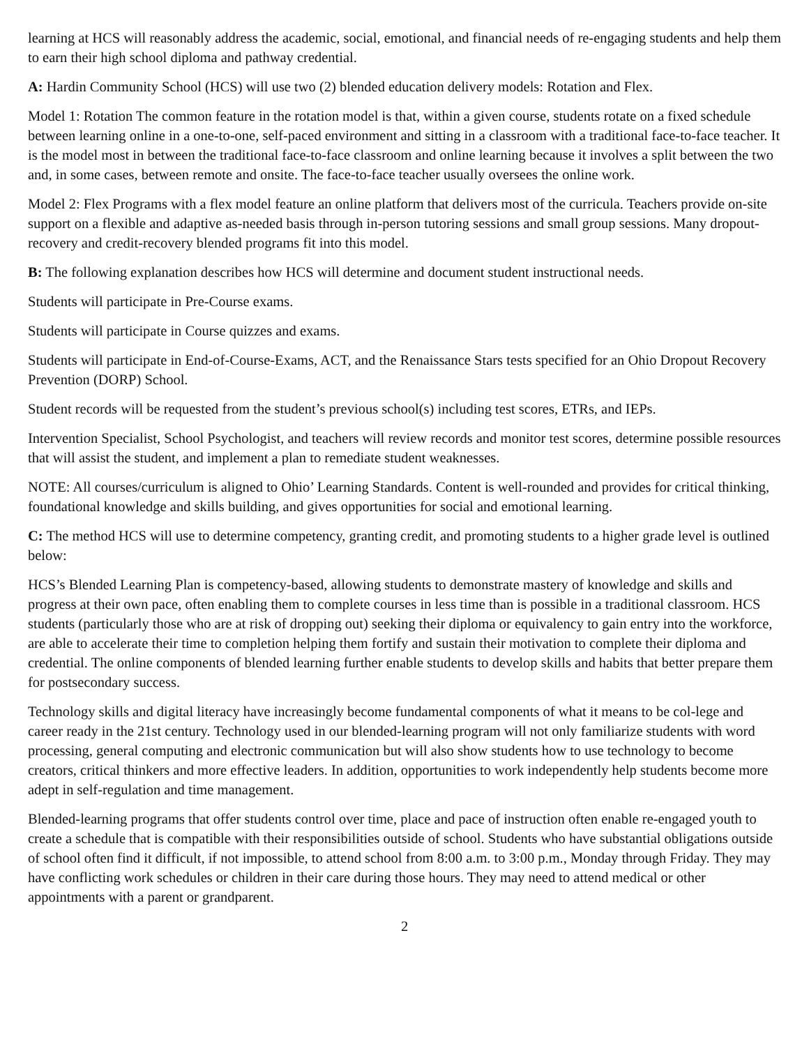learning at HCS will reasonably address the academic, social, emotional, and financial needs of re-engaging students and help them to earn their high school diploma and pathway credential.
A: Hardin Community School (HCS) will use two (2) blended education delivery models: Rotation and Flex.
Model 1: Rotation The common feature in the rotation model is that, within a given course, students rotate on a fixed schedule between learning online in a one-to-one, self-paced environment and sitting in a classroom with a traditional face-to-face teacher. It is the model most in between the traditional face-to-face classroom and online learning because it involves a split between the two and, in some cases, between remote and onsite. The face-to-face teacher usually oversees the online work.
Model 2: Flex Programs with a flex model feature an online platform that delivers most of the curricula. Teachers provide on-site support on a flexible and adaptive as-needed basis through in-person tutoring sessions and small group sessions. Many dropout-recovery and credit-recovery blended programs fit into this model.
B: The following explanation describes how HCS will determine and document student instructional needs.
Students will participate in Pre-Course exams.
Students will participate in Course quizzes and exams.
Students will participate in End-of-Course-Exams, ACT, and the Renaissance Stars tests specified for an Ohio Dropout Recovery Prevention (DORP) School.
Student records will be requested from the student’s previous school(s) including test scores, ETRs, and IEPs.
Intervention Specialist, School Psychologist, and teachers will review records and monitor test scores, determine possible resources that will assist the student, and implement a plan to remediate student weaknesses.
NOTE: All courses/curriculum is aligned to Ohio’ Learning Standards. Content is well-rounded and provides for critical thinking, foundational knowledge and skills building, and gives opportunities for social and emotional learning.
C: The method HCS will use to determine competency, granting credit, and promoting students to a higher grade level is outlined below:
HCS’s Blended Learning Plan is competency-based, allowing students to demonstrate mastery of knowledge and skills and progress at their own pace, often enabling them to complete courses in less time than is possible in a traditional classroom. HCS students (particularly those who are at risk of dropping out) seeking their diploma or equivalency to gain entry into the workforce, are able to accelerate their time to completion helping them fortify and sustain their motivation to complete their diploma and credential. The online components of blended learning further enable students to develop skills and habits that better prepare them for postsecondary success.
Technology skills and digital literacy have increasingly become fundamental components of what it means to be col-lege and career ready in the 21st century. Technology used in our blended-learning program will not only familiarize students with word processing, general computing and electronic communication but will also show students how to use technology to become creators, critical thinkers and more effective leaders. In addition, opportunities to work independently help students become more adept in self-regulation and time management.
Blended-learning programs that offer students control over time, place and pace of instruction often enable re-engaged youth to create a schedule that is compatible with their responsibilities outside of school. Students who have substantial obligations outside of school often find it difficult, if not impossible, to attend school from 8:00 a.m. to 3:00 p.m., Monday through Friday. They may have conflicting work schedules or children in their care during those hours. They may need to attend medical or other appointments with a parent or grandparent.
2